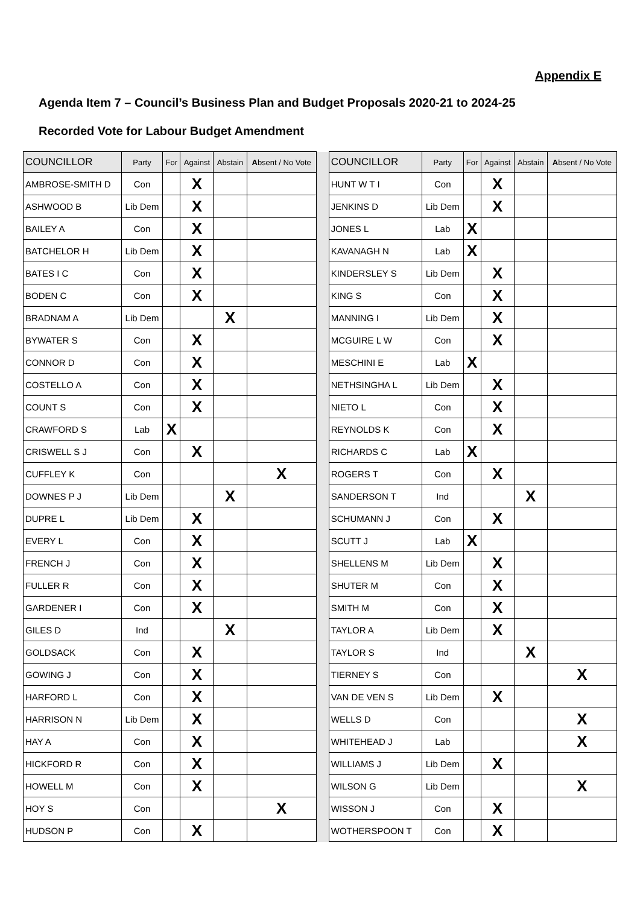Appendix E
Agenda Item 7 – Council’s Business Plan and Budget Proposals 2020-21 to 2024-25
Recorded Vote for Labour Budget Amendment
| COUNCILLOR | Party | For | Against | Abstain | A bsent / No Vote | | COUNCILLOR | Party | For | Against | Abstain | A bsent / No Vote |
| --- | --- | --- | --- | --- | --- | --- | --- | --- | --- | --- | --- | --- |
| AMBROSE-SMITH D | Con | | X | | | | HUNT W T I | Con | | X | | |
| ASHWOOD B | Lib Dem | | X | | | | JENKINS D | Lib Dem | | X | | |
| BAILEY A | Con | | X | | | | JONES L | Lab | X | | | |
| BATCHELOR H | Lib Dem | | X | | | | KAVANAGH N | Lab | X | | | |
| BATES I C | Con | | X | | | | KINDERSLEY S | Lib Dem | | X | | |
| BODEN C | Con | | X | | | | KING S | Con | | X | | |
| BRADNAM A | Lib Dem | | | X | | | MANNING I | Lib Dem | | X | | |
| BYWATER S | Con | | X | | | | MCGUIRE L W | Con | | X | | |
| CONNOR D | Con | | X | | | | MESCHINI E | Lab | X | | | |
| COSTELLO A | Con | | X | | | | NETHSINGHA L | Lib Dem | | X | | |
| COUNT S | Con | | X | | | | NIETO L | Con | | X | | |
| CRAWFORD S | Lab | X | | | | | REYNOLDS K | Con | | X | | |
| CRISWELL S J | Con | | X | | | | RICHARDS C | Lab | X | | | |
| CUFFLEY K | Con | | | | X | | ROGERS T | Con | | X | | |
| DOWNES P J | Lib Dem | | | X | | | SANDERSON T | Ind | | | X | |
| DUPRE L | Lib Dem | | X | | | | SCHUMANN J | Con | | X | | |
| EVERY L | Con | | X | | | | SCUTT J | Lab | X | | | |
| FRENCH J | Con | | X | | | | SHELLENS M | Lib Dem | | X | | |
| FULLER R | Con | | X | | | | SHUTER M | Con | | X | | |
| GARDENER I | Con | | X | | | | SMITH M | Con | | X | | |
| GILES D | Ind | | | X | | | TAYLOR A | Lib Dem | | X | | |
| GOLDSACK | Con | | X | | | | TAYLOR S | Ind | | | X | |
| GOWING J | Con | | X | | | | TIERNEY S | Con | | | | X |
| HARFORD L | Con | | X | | | | VAN DE VEN S | Lib Dem | | X | | |
| HARRISON N | Lib Dem | | X | | | | WELLS D | Con | | | | X |
| HAY A | Con | | X | | | | WHITEHEAD J | Lab | | | | X |
| HICKFORD R | Con | | X | | | | WILLIAMS J | Lib Dem | | X | | |
| HOWELL M | Con | | X | | | | WILSON G | Lib Dem | | | | X |
| HOY S | Con | | | | X | | WISSON J | Con | | X | | |
| HUDSON P | Con | | X | | | | WOTHERSPOON T | Con | | X | | |